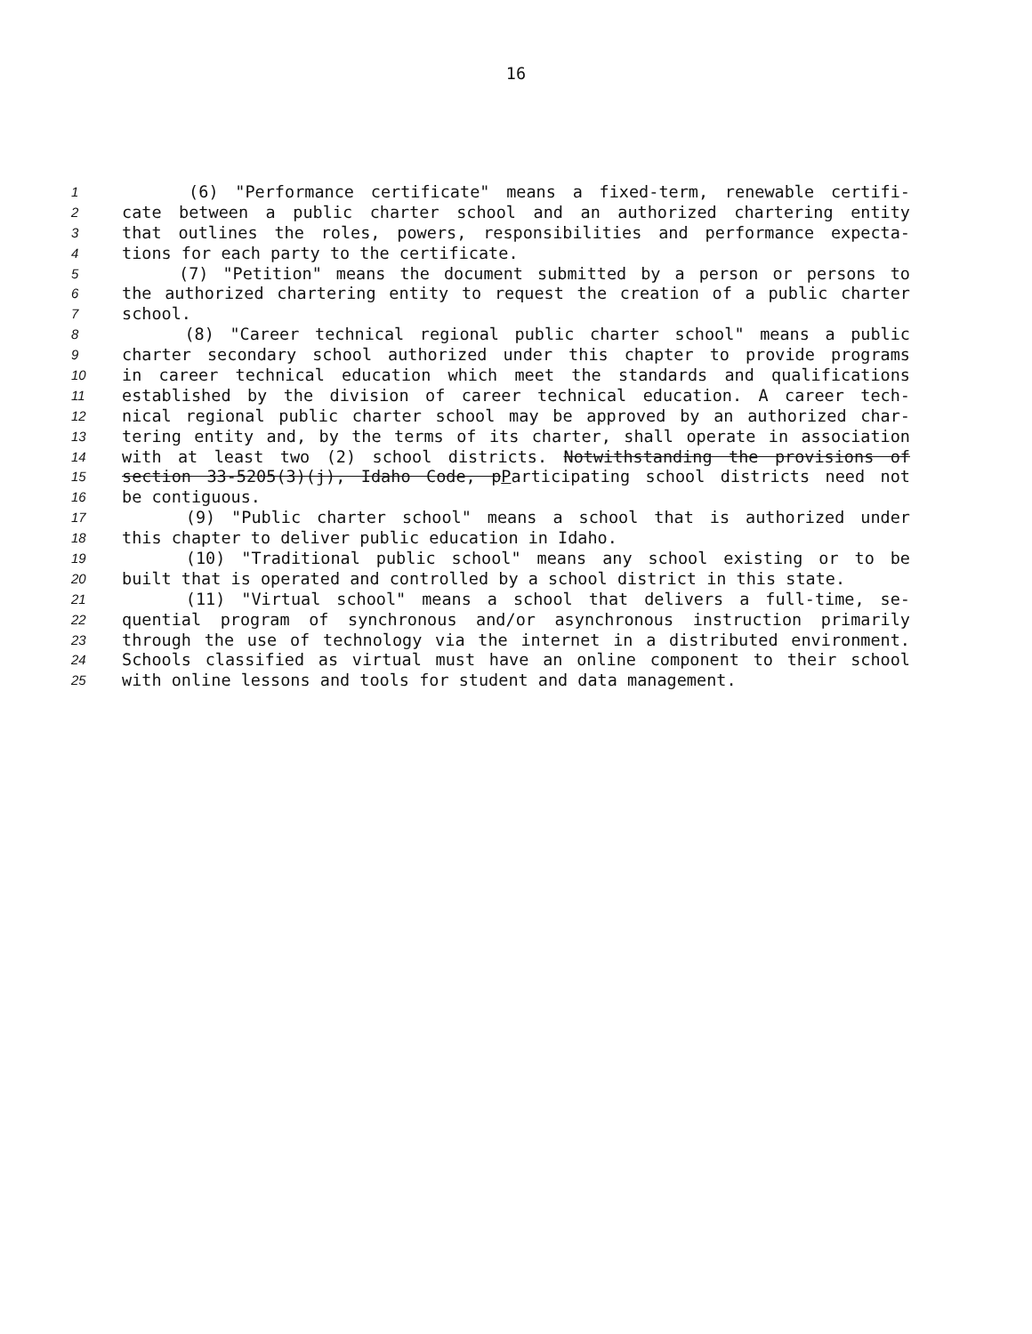16
1 (6) "Performance certificate" means a fixed-term, renewable certifi-
2 cate between a public charter school and an authorized chartering entity
3 that outlines the roles, powers, responsibilities and performance expecta-
4 tions for each party to the certificate.
5 (7) "Petition" means the document submitted by a person or persons to
6 the authorized chartering entity to request the creation of a public charter
7 school.
8 (8) "Career technical regional public charter school" means a public
9 charter secondary school authorized under this chapter to provide programs
10 in career technical education which meet the standards and qualifications
11 established by the division of career technical education. A career tech-
12 nical regional public charter school may be approved by an authorized char-
13 tering entity and, by the terms of its charter, shall operate in association
14 with at least two (2) school districts. Notwithstanding the provisions of
15 section 33-5205(3)(j), Idaho Code, pParticipating school districts need not
16 be contiguous.
17 (9) "Public charter school" means a school that is authorized under
18 this chapter to deliver public education in Idaho.
19 (10) "Traditional public school" means any school existing or to be
20 built that is operated and controlled by a school district in this state.
21 (11) "Virtual school" means a school that delivers a full-time, se-
22 quential program of synchronous and/or asynchronous instruction primarily
23 through the use of technology via the internet in a distributed environment.
24 Schools classified as virtual must have an online component to their school
25 with online lessons and tools for student and data management.